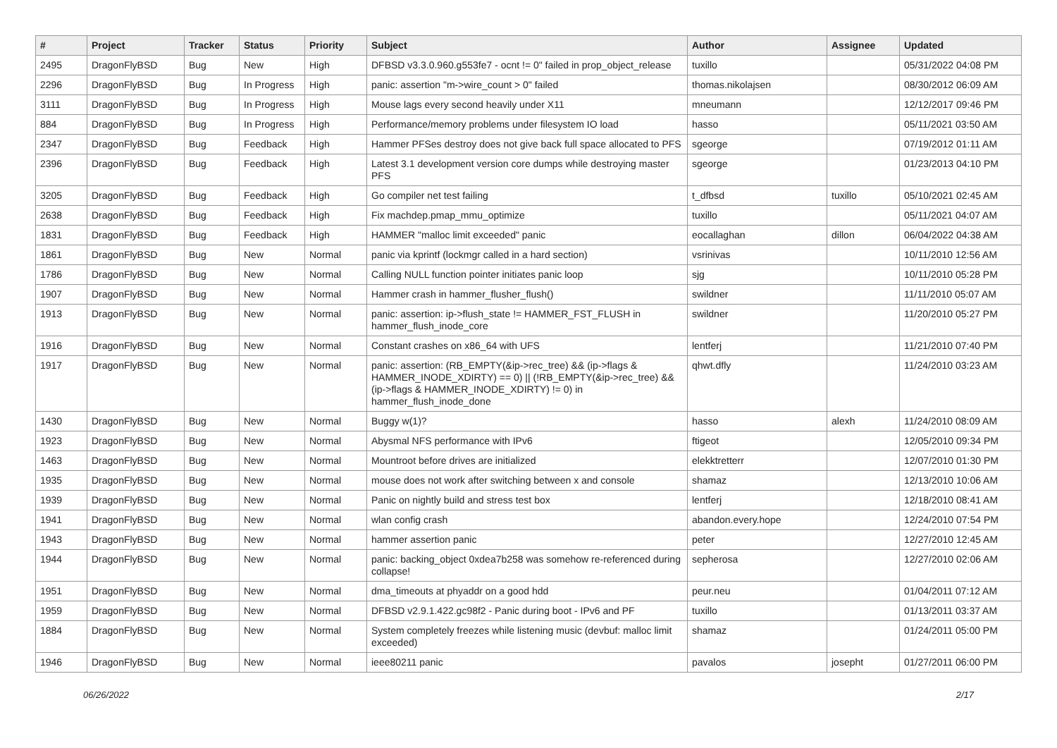| # | Project | Tracker | Status | Priority | Subject | Author | Assignee | Updated |
| --- | --- | --- | --- | --- | --- | --- | --- | --- |
| 2495 | DragonFlyBSD | Bug | New | High | DFBSD v3.3.0.960.g553fe7 - ocnt != 0" failed in prop_object_release | tuxillo | | 05/31/2022 04:08 PM |
| 2296 | DragonFlyBSD | Bug | In Progress | High | panic: assertion "m->wire_count > 0" failed | thomas.nikolajsen | | 08/30/2012 06:09 AM |
| 3111 | DragonFlyBSD | Bug | In Progress | High | Mouse lags every second heavily under X11 | mneumann | | 12/12/2017 09:46 PM |
| 884 | DragonFlyBSD | Bug | In Progress | High | Performance/memory problems under filesystem IO load | hasso | | 05/11/2021 03:50 AM |
| 2347 | DragonFlyBSD | Bug | Feedback | High | Hammer PFSes destroy does not give back full space allocated to PFS | sgeorge | | 07/19/2012 01:11 AM |
| 2396 | DragonFlyBSD | Bug | Feedback | High | Latest 3.1 development version core dumps while destroying master PFS | sgeorge | | 01/23/2013 04:10 PM |
| 3205 | DragonFlyBSD | Bug | Feedback | High | Go compiler net test failing | t_dfbsd | tuxillo | 05/10/2021 02:45 AM |
| 2638 | DragonFlyBSD | Bug | Feedback | High | Fix machdep.pmap_mmu_optimize | tuxillo | | 05/11/2021 04:07 AM |
| 1831 | DragonFlyBSD | Bug | Feedback | High | HAMMER "malloc limit exceeded" panic | eocallaghan | dillon | 06/04/2022 04:38 AM |
| 1861 | DragonFlyBSD | Bug | New | Normal | panic via kprintf (lockmgr called in a hard section) | vsrinivas | | 10/11/2010 12:56 AM |
| 1786 | DragonFlyBSD | Bug | New | Normal | Calling NULL function pointer initiates panic loop | sjg | | 10/11/2010 05:28 PM |
| 1907 | DragonFlyBSD | Bug | New | Normal | Hammer crash in hammer_flusher_flush() | swildner | | 11/11/2010 05:07 AM |
| 1913 | DragonFlyBSD | Bug | New | Normal | panic: assertion: ip->flush_state != HAMMER_FST_FLUSH in hammer_flush_inode_core | swildner | | 11/20/2010 05:27 PM |
| 1916 | DragonFlyBSD | Bug | New | Normal | Constant crashes on x86_64 with UFS | lentferj | | 11/21/2010 07:40 PM |
| 1917 | DragonFlyBSD | Bug | New | Normal | panic: assertion: (RB_EMPTY(&ip->rec_tree) && (ip->flags & HAMMER_INODE_XDIRTY) == 0) // (!RB_EMPTY(&ip->rec_tree) && (ip->flags & HAMMER_INODE_XDIRTY) != 0) in hammer_flush_inode_done | qhwt.dfly | | 11/24/2010 03:23 AM |
| 1430 | DragonFlyBSD | Bug | New | Normal | Buggy w(1)? | hasso | alexh | 11/24/2010 08:09 AM |
| 1923 | DragonFlyBSD | Bug | New | Normal | Abysmal NFS performance with IPv6 | ftigeot | | 12/05/2010 09:34 PM |
| 1463 | DragonFlyBSD | Bug | New | Normal | Mountroot before drives are initialized | elekktretterr | | 12/07/2010 01:30 PM |
| 1935 | DragonFlyBSD | Bug | New | Normal | mouse does not work after switching between x and console | shamaz | | 12/13/2010 10:06 AM |
| 1939 | DragonFlyBSD | Bug | New | Normal | Panic on nightly build and stress test box | lentferj | | 12/18/2010 08:41 AM |
| 1941 | DragonFlyBSD | Bug | New | Normal | wlan config crash | abandon.every.hope | | 12/24/2010 07:54 PM |
| 1943 | DragonFlyBSD | Bug | New | Normal | hammer assertion panic | peter | | 12/27/2010 12:45 AM |
| 1944 | DragonFlyBSD | Bug | New | Normal | panic: backing_object 0xdea7b258 was somehow re-referenced during collapse! | sepherosa | | 12/27/2010 02:06 AM |
| 1951 | DragonFlyBSD | Bug | New | Normal | dma_timeouts at phyaddr on a good hdd | peur.neu | | 01/04/2011 07:12 AM |
| 1959 | DragonFlyBSD | Bug | New | Normal | DFBSD v2.9.1.422.gc98f2 - Panic during boot - IPv6 and PF | tuxillo | | 01/13/2011 03:37 AM |
| 1884 | DragonFlyBSD | Bug | New | Normal | System completely freezes while listening music (devbuf: malloc limit exceeded) | shamaz | | 01/24/2011 05:00 PM |
| 1946 | DragonFlyBSD | Bug | New | Normal | ieee80211 panic | pavalos | josepht | 01/27/2011 06:00 PM |
06/26/2022 2/17